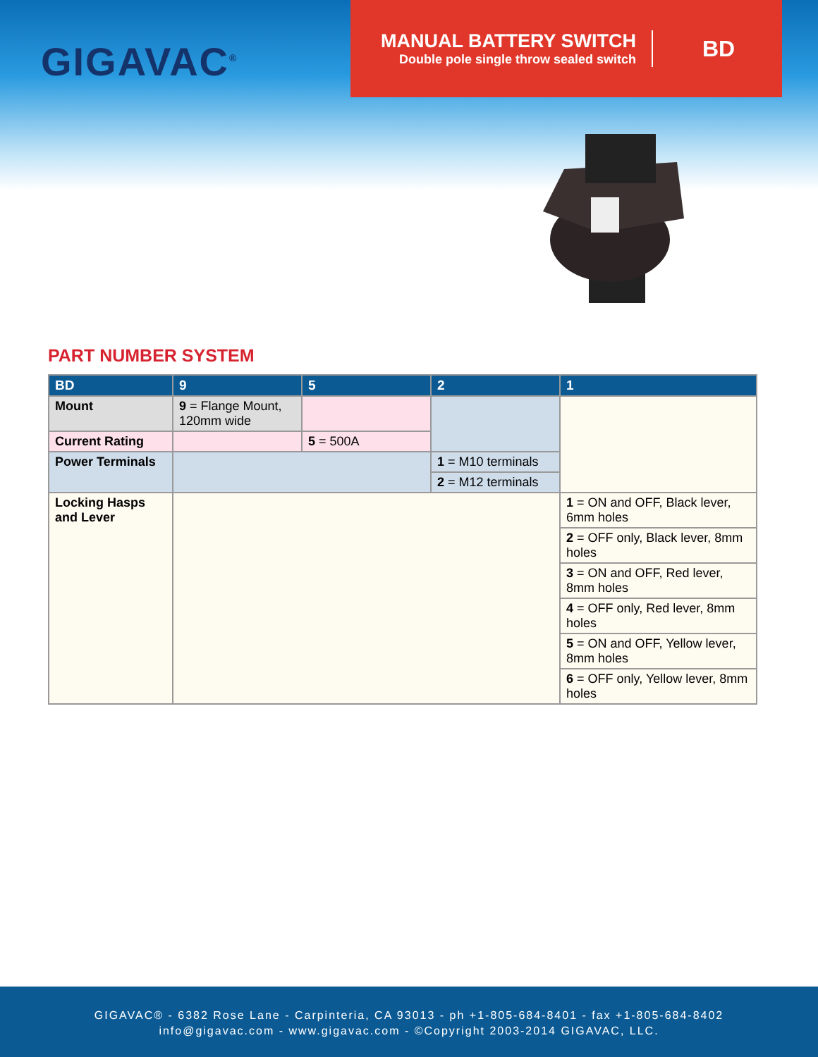GIGAVAC<sup>®</sup>
MANUAL BATTERY SWITCH
Double pole single throw sealed switch
BD
PART NUMBER SYSTEM
| BD | 9 | 5 | 2 | 1 |
| --- | --- | --- | --- | --- |
| Mount | 9 = Flange Mount, 120mm wide | | | |
| Current Rating | | 5 = 500A | | |
| Power Terminals | | | 1 = M10 terminals | |
| | | | 2 = M12 terminals | |
| Locking Hasps and Lever | | | | 1 = ON and OFF, Black lever, 6mm holes |
| | | | | 2 = OFF only, Black lever, 8mm holes |
| | | | | 3 = ON and OFF, Red lever, 8mm holes |
| | | | | 4 = OFF only, Red lever, 8mm holes |
| | | | | 5 = ON and OFF, Yellow lever, 8mm holes |
| | | | | 6 = OFF only, Yellow lever, 8mm holes |
GIGAVAC® - 6382 Rose Lane - Carpinteria, CA 93013 - ph +1-805-684-8401 - fax +1-805-684-8402
info@gigavac.com - www.gigavac.com - ©Copyright 2003-2014 GIGAVAC, LLC.